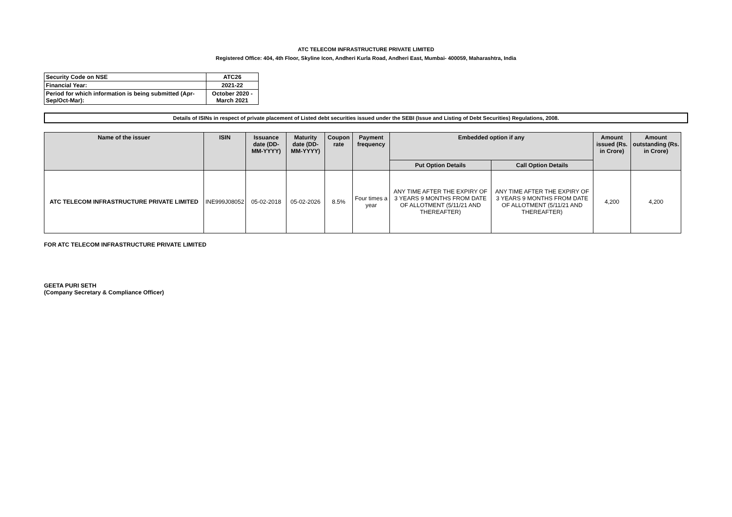ATC TELECOM INFRASTRUCTURE PRIVATE LIMITED
Registered Office: 404, 4th Floor, Skyline Icon, Andheri Kurla Road, Andheri East, Mumbai- 400059, Maharashtra, India
| Security Code on NSE | ATC26 |
| Financial Year: | 2021-22 |
| Period for which information is being submitted (Apr-Sep/Oct-Mar): | October 2020 - March 2021 |
Details of ISINs in respect of private placement of Listed debt securities issued under the SEBI (Issue and Listing of Debt Securities) Regulations, 2008.
| Name of the issuer | ISIN | Issuance date (DD-MM-YYYY) | Maturity date (DD-MM-YYYY) | Coupon rate | Payment frequency | Embedded option if any | | Amount issued (Rs. in Crore) | Amount outstanding (Rs. in Crore) |
| --- | --- | --- | --- | --- | --- | --- | --- | --- | --- |
| | | | | | | Put Option Details | Call Option Details | | |
| ATC TELECOM INFRASTRUCTURE PRIVATE LIMITED | INE999J08052 | 05-02-2018 | 05-02-2026 | 8.5% | Four times a year | ANY TIME AFTER THE EXPIRY OF 3 YEARS 9 MONTHS FROM DATE OF ALLOTMENT (5/11/21 AND THEREAFTER) | ANY TIME AFTER THE EXPIRY OF 3 YEARS 9 MONTHS FROM DATE OF ALLOTMENT (5/11/21 AND THEREAFTER) | 4,200 | 4,200 |
FOR ATC TELECOM INFRASTRUCTURE PRIVATE LIMITED
GEETA PURI SETH
(Company Secretary & Compliance Officer)